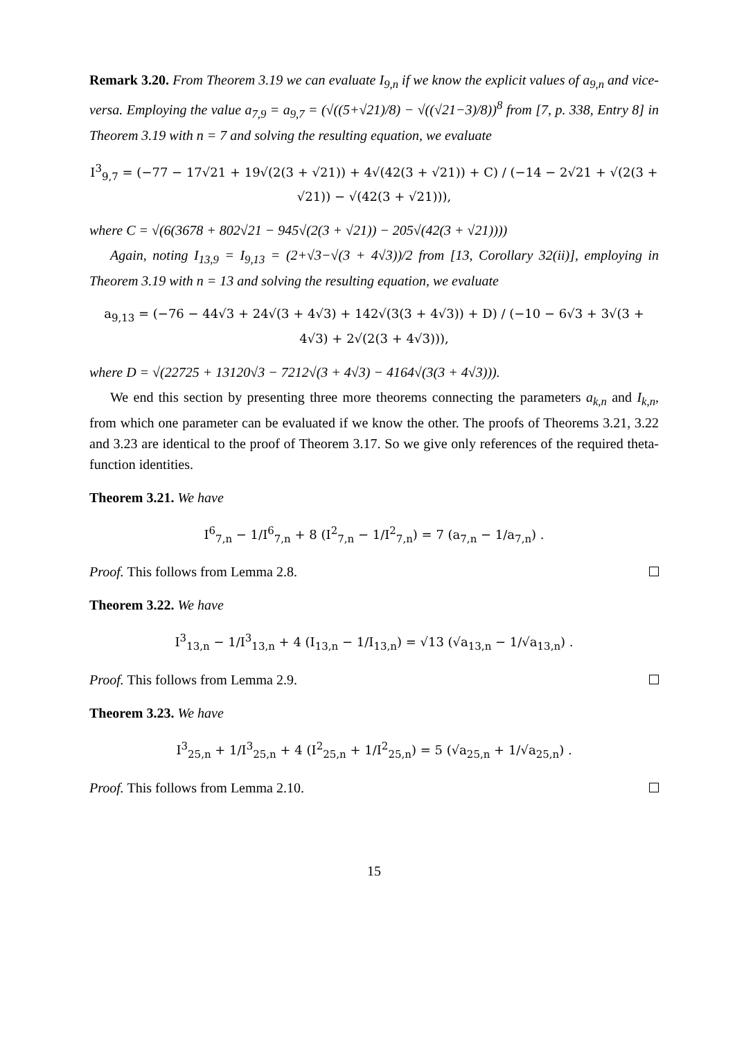Remark 3.20. From Theorem 3.19 we can evaluate I<sub>9,n</sub> if we know the explicit values of a<sub>9,n</sub> and vice-versa. Employing the value a<sub>7,9</sub> = a<sub>9,7</sub> = (√((5+√21)/8) − √((√21−3)/8))<sup>8</sup> from [7, p. 338, Entry 8] in Theorem 3.19 with n = 7 and solving the resulting equation, we evaluate
I<sup>3</sup><sub>9,7</sub> = (−77 − 17√21 + 19√(2(3 + √21)) + 4√(42(3 + √21)) + C) / (−14 − 2√21 + √(2(3 + √21)) − √(42(3 + √21))),
where C = √(6(3678 + 802√21 − 945√(2(3 + √21)) − 205√(42(3 + √21))))
Again, noting I<sub>13,9</sub> = I<sub>9,13</sub> = (2+√3−√(3 + 4√3))/2 from [13, Corollary 32(ii)], employing in Theorem 3.19 with n = 13 and solving the resulting equation, we evaluate
a<sub>9,13</sub> = (−76 − 44√3 + 24√(3 + 4√3) + 142√(3(3 + 4√3)) + D) / (−10 − 6√3 + 3√(3 + 4√3) + 2√(2(3 + 4√3))),
where D = √(22725 + 13120√3 − 7212√(3 + 4√3) − 4164√(3(3 + 4√3))).
We end this section by presenting three more theorems connecting the parameters a<sub>k,n</sub> and I<sub>k,n</sub>, from which one parameter can be evaluated if we know the other. The proofs of Theorems 3.21, 3.22 and 3.23 are identical to the proof of Theorem 3.17. So we give only references of the required theta-function identities.
Theorem 3.21. We have
I<sup>6</sup><sub>7,n</sub> − 1/I<sup>6</sup><sub>7,n</sub> + 8 (I<sup>2</sup><sub>7,n</sub> − 1/I<sup>2</sup><sub>7,n</sub>) = 7 (a<sub>7,n</sub> − 1/a<sub>7,n</sub>) .
Proof. This follows from Lemma 2.8.
Theorem 3.22. We have
I<sup>3</sup><sub>13,n</sub> − 1/I<sup>3</sup><sub>13,n</sub> + 4 (I<sub>13,n</sub> − 1/I<sub>13,n</sub>) = √13 (√a<sub>13,n</sub> − 1/√a<sub>13,n</sub>) .
Proof. This follows from Lemma 2.9.
Theorem 3.23. We have
I<sup>3</sup><sub>25,n</sub> + 1/I<sup>3</sup><sub>25,n</sub> + 4 (I<sup>2</sup><sub>25,n</sub> + 1/I<sup>2</sup><sub>25,n</sub>) = 5 (√a<sub>25,n</sub> + 1/√a<sub>25,n</sub>) .
Proof. This follows from Lemma 2.10.
15